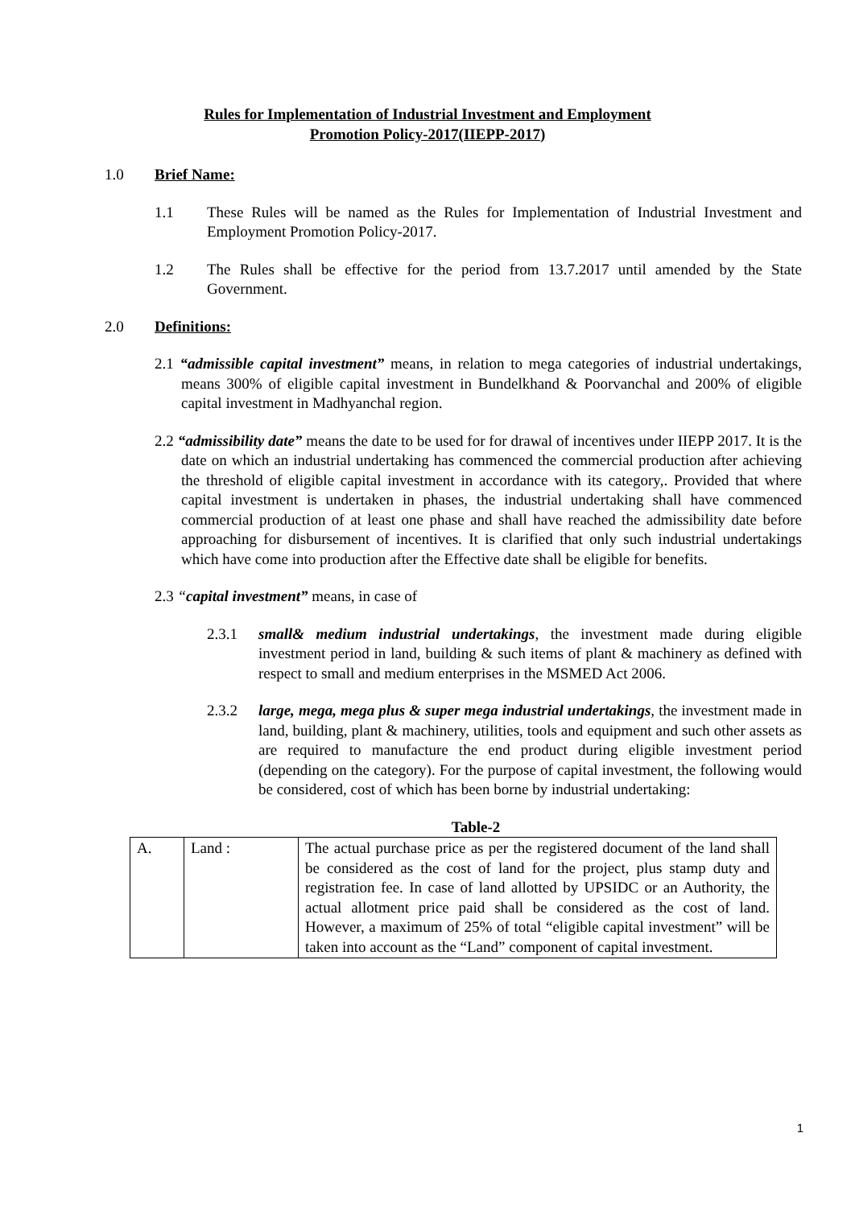Rules for Implementation of Industrial Investment and Employment
Promotion Policy-2017(IIEPP-2017)
1.0 Brief Name:
1.1 These Rules will be named as the Rules for Implementation of Industrial Investment and Employment Promotion Policy-2017.
1.2 The Rules shall be effective for the period from 13.7.2017 until amended by the State Government.
2.0 Definitions:
2.1 “admissible capital investment” means, in relation to mega categories of industrial undertakings, means 300% of eligible capital investment in Bundelkhand & Poorvanchal and 200% of eligible capital investment in Madhyanchal region.
2.2 “admissibility date” means the date to be used for for drawal of incentives under IIEPP 2017. It is the date on which an industrial undertaking has commenced the commercial production after achieving the threshold of eligible capital investment in accordance with its category,. Provided that where capital investment is undertaken in phases, the industrial undertaking shall have commenced commercial production of at least one phase and shall have reached the admissibility date before approaching for disbursement of incentives. It is clarified that only such industrial undertakings which have come into production after the Effective date shall be eligible for benefits.
2.3 “capital investment” means, in case of
2.3.1 small& medium industrial undertakings, the investment made during eligible investment period in land, building & such items of plant & machinery as defined with respect to small and medium enterprises in the MSMED Act 2006.
2.3.2 large, mega, mega plus & super mega industrial undertakings, the investment made in land, building, plant & machinery, utilities, tools and equipment and such other assets as are required to manufacture the end product during eligible investment period (depending on the category). For the purpose of capital investment, the following would be considered, cost of which has been borne by industrial undertaking:
Table-2
| A. | Land : | The actual purchase price as per the registered document of the land shall be considered as the cost of land for the project, plus stamp duty and registration fee. In case of land allotted by UPSIDC or an Authority, the actual allotment price paid shall be considered as the cost of land. However, a maximum of 25% of total “eligible capital investment” will be taken into account as the “Land” component of capital investment. |
1